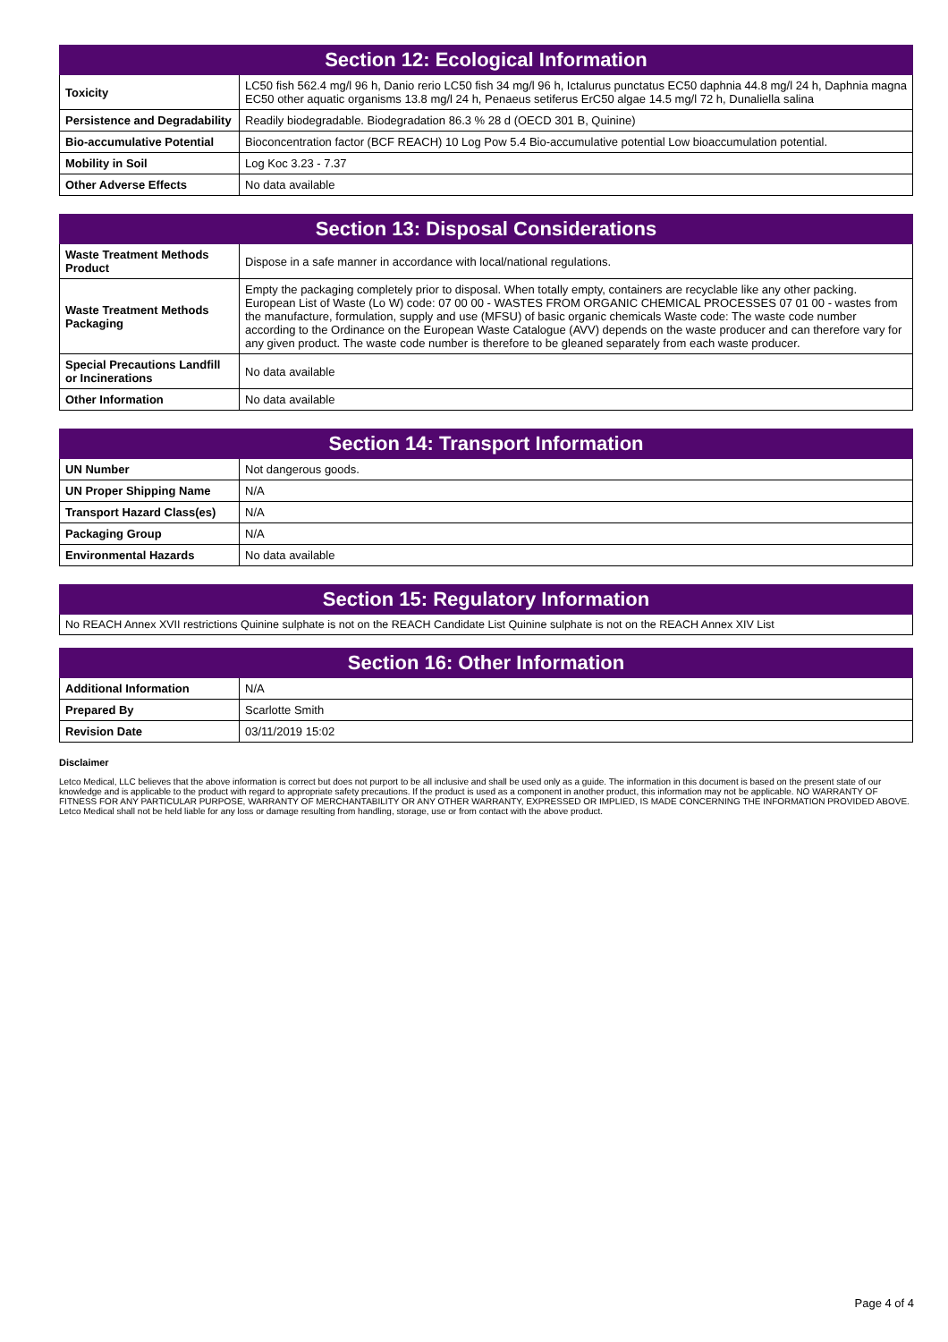| Section 12: Ecological Information | |
| --- | --- |
| Toxicity | LC50 fish 562.4 mg/l 96 h, Danio rerio LC50 fish 34 mg/l 96 h, Ictalurus punctatus EC50 daphnia 44.8 mg/l 24 h, Daphnia magna EC50 other aquatic organisms 13.8 mg/l 24 h, Penaeus setiferus ErC50 algae 14.5 mg/l 72 h, Dunaliella salina |
| Persistence and Degradability | Readily biodegradable. Biodegradation 86.3 % 28 d (OECD 301 B, Quinine) |
| Bio-accumulative Potential | Bioconcentration factor (BCF REACH) 10 Log Pow 5.4 Bio-accumulative potential Low bioaccumulation potential. |
| Mobility in Soil | Log Koc 3.23 - 7.37 |
| Other Adverse Effects | No data available |
| Section 13: Disposal Considerations | |
| --- | --- |
| Waste Treatment Methods Product | Dispose in a safe manner in accordance with local/national regulations. |
| Waste Treatment Methods Packaging | Empty the packaging completely prior to disposal. When totally empty, containers are recyclable like any other packing. European List of Waste (Lo W) code: 07 00 00 - WASTES FROM ORGANIC CHEMICAL PROCESSES 07 01 00 - wastes from the manufacture, formulation, supply and use (MFSU) of basic organic chemicals Waste code: The waste code number according to the Ordinance on the European Waste Catalogue (AVV) depends on the waste producer and can therefore vary for any given product. The waste code number is therefore to be gleaned separately from each waste producer. |
| Special Precautions Landfill or Incinerations | No data available |
| Other Information | No data available |
| Section 14: Transport Information | |
| --- | --- |
| UN Number | Not dangerous goods. |
| UN Proper Shipping Name | N/A |
| Transport Hazard Class(es) | N/A |
| Packaging Group | N/A |
| Environmental Hazards | No data available |
| Section 15: Regulatory Information |
| --- |
| No REACH Annex XVII restrictions Quinine sulphate is not on the REACH Candidate List Quinine sulphate is not on the REACH Annex XIV List |
| Section 16: Other Information | |
| --- | --- |
| Additional Information | N/A |
| Prepared By | Scarlotte Smith |
| Revision Date | 03/11/2019 15:02 |
Disclaimer
Letco Medical, LLC believes that the above information is correct but does not purport to be all inclusive and shall be used only as a guide. The information in this document is based on the present state of our knowledge and is applicable to the product with regard to appropriate safety precautions. If the product is used as a component in another product, this information may not be applicable. NO WARRANTY OF FITNESS FOR ANY PARTICULAR PURPOSE, WARRANTY OF MERCHANTABILITY OR ANY OTHER WARRANTY, EXPRESSED OR IMPLIED, IS MADE CONCERNING THE INFORMATION PROVIDED ABOVE. Letco Medical shall not be held liable for any loss or damage resulting from handling, storage, use or from contact with the above product.
Page 4 of 4